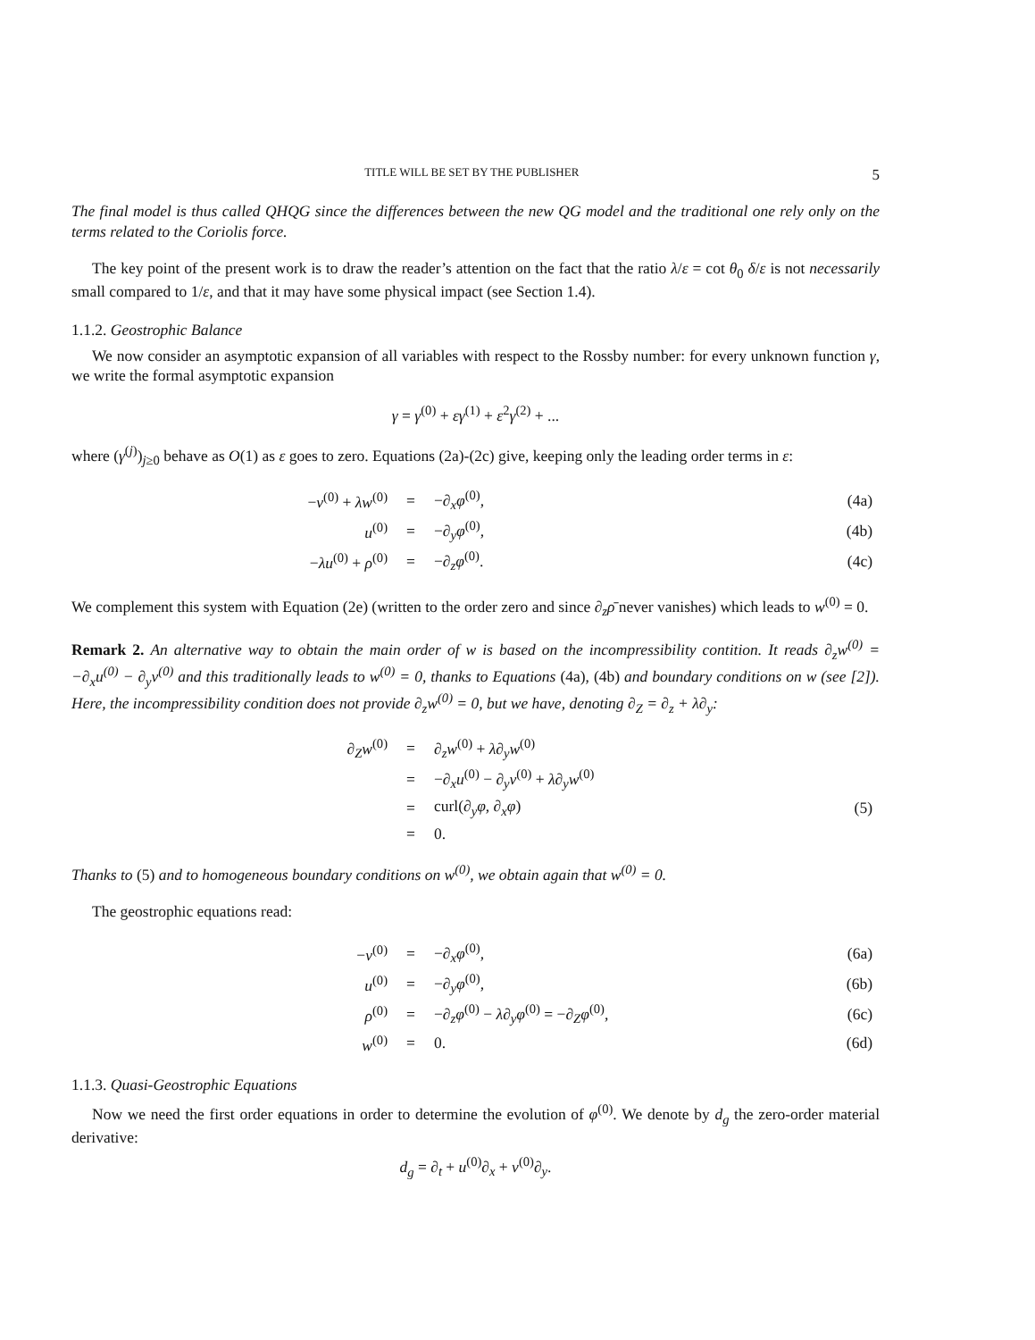TITLE WILL BE SET BY THE PUBLISHER 5
The final model is thus called QHQG since the differences between the new QG model and the traditional one rely only on the terms related to the Coriolis force.
The key point of the present work is to draw the reader’s attention on the fact that the ratio λ/ε = cot θ<sub>0</sub> δ/ε is not necessarily small compared to 1/ε, and that it may have some physical impact (see Section 1.4).
1.1.2. Geostrophic Balance
We now consider an asymptotic expansion of all variables with respect to the Rossby number: for every unknown function γ, we write the formal asymptotic expansion
γ = γ<sup>(0)</sup> + εγ<sup>(1)</sup> + ε<sup>2</sup>γ<sup>(2)</sup> + ...
where (γ<sup>(j)</sup>)<sub>j≥0</sub> behave as O(1) as ε goes to zero. Equations (2a)-(2c) give, keeping only the leading order terms in ε:
| − v<sup>(0)</sup> + λw<sup>(0)</sup> | = | −∂<sub>x</sub> φ<sup>(0)</sup>, | (4a) |
| u<sup>(0)</sup> | = | −∂<sub>y</sub> φ<sup>(0)</sup>, | (4b) |
| − λu<sup>(0)</sup> + ρ<sup>(0)</sup> | = | −∂<sub>z</sub> φ<sup>(0)</sup>. | (4c) |
We complement this system with Equation (2e) (written to the order zero and since ∂<sub>z</sub>ρ̄ never vanishes) which leads to w<sup>(0)</sup> = 0.
Remark 2. An alternative way to obtain the main order of w is based on the incompressibility contition. It reads ∂<sub>z</sub>w<sup>(0)</sup> = −∂<sub>x</sub>u<sup>(0)</sup> − ∂<sub>y</sub>v<sup>(0)</sup> and this traditionally leads to w<sup>(0)</sup> = 0, thanks to Equations (4a), (4b) and boundary conditions on w (see [2]). Here, the incompressibility condition does not provide ∂<sub>z</sub>w<sup>(0)</sup> = 0, but we have, denoting ∂<sub>Z</sub> = ∂<sub>z</sub> + λ∂<sub>y</sub>:
| ∂<sub>Z</sub> w<sup>(0)</sup> | = | ∂<sub>z</sub> w<sup>(0)</sup> + λ ∂<sub>y</sub> w<sup>(0)</sup> | |
| | = | −∂<sub>x</sub> u<sup>(0)</sup> − ∂<sub>y</sub> v<sup>(0)</sup> + λ ∂<sub>y</sub> w<sup>(0)</sup> | |
| | = | curl(∂<sub>y</sub> φ , ∂<sub>x</sub> φ ) | (5) |
| | = | 0. | |
Thanks to (5) and to homogeneous boundary conditions on w<sup>(0)</sup>, we obtain again that w<sup>(0)</sup> = 0.
The geostrophic equations read:
| − v<sup>(0)</sup> | = | −∂<sub>x</sub> φ<sup>(0)</sup>, | (6a) |
| u<sup>(0)</sup> | = | −∂<sub>y</sub> φ<sup>(0)</sup>, | (6b) |
| ρ<sup>(0)</sup> | = | −∂<sub>z</sub> φ<sup>(0)</sup> − λ ∂<sub>y</sub> φ<sup>(0)</sup> = −∂<sub>Z</sub> φ<sup>(0)</sup>, | (6c) |
| w<sup>(0)</sup> | = | 0. | (6d) |
1.1.3. Quasi-Geostrophic Equations
Now we need the first order equations in order to determine the evolution of φ<sup>(0)</sup>. We denote by d<sub>g</sub> the zero-order material derivative:
d<sub>g</sub> = ∂<sub>t</sub> + u<sup>(0)</sup>∂<sub>x</sub> + v<sup>(0)</sup>∂<sub>y</sub>.